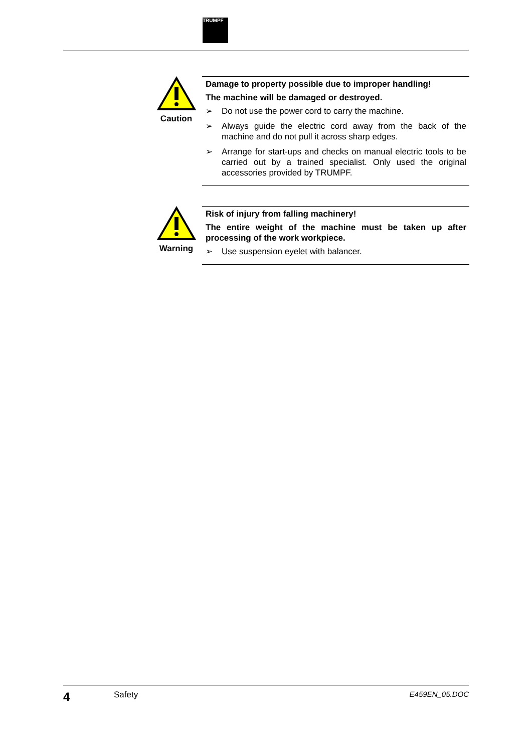TRUMPF
Caution
Damage to property possible due to improper handling!
The machine will be damaged or destroyed.
➢ Do not use the power cord to carry the machine.
➢ Always guide the electric cord away from the back of the machine and do not pull it across sharp edges.
➢ Arrange for start-ups and checks on manual electric tools to be carried out by a trained specialist. Only used the original accessories provided by TRUMPF.
Warning
Risk of injury from falling machinery!
The entire weight of the machine must be taken up after processing of the work workpiece.
➢ Use suspension eyelet with balancer.
4 Safety E459EN_05.DOC